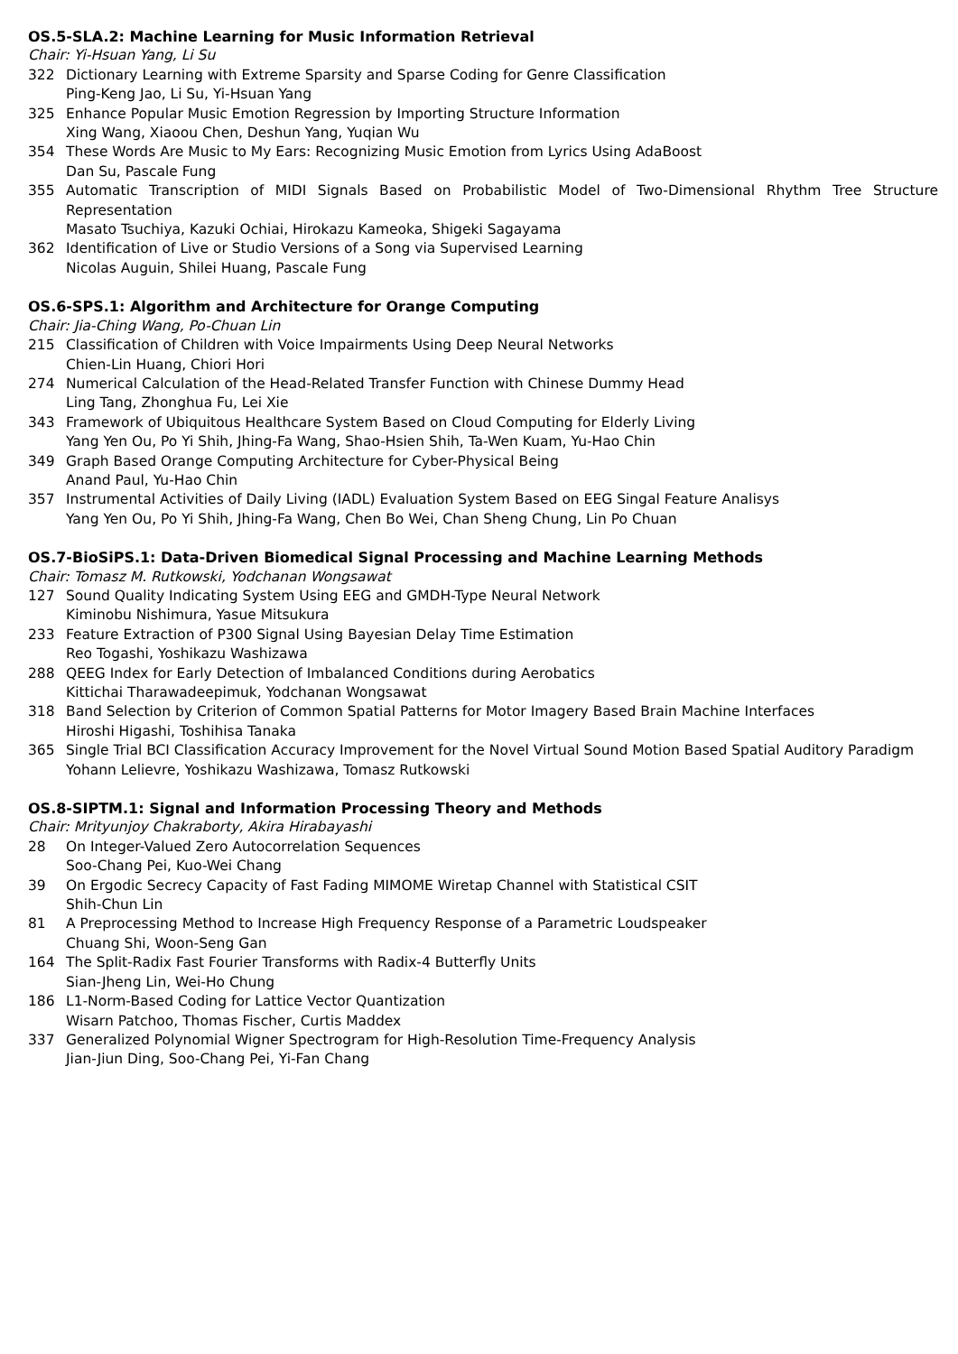OS.5-SLA.2: Machine Learning for Music Information Retrieval
Chair: Yi-Hsuan Yang, Li Su
322 Dictionary Learning with Extreme Sparsity and Sparse Coding for Genre Classification
Ping-Keng Jao, Li Su, Yi-Hsuan Yang
325 Enhance Popular Music Emotion Regression by Importing Structure Information
Xing Wang, Xiaoou Chen, Deshun Yang, Yuqian Wu
354 These Words Are Music to My Ears: Recognizing Music Emotion from Lyrics Using AdaBoost
Dan Su, Pascale Fung
355 Automatic Transcription of MIDI Signals Based on Probabilistic Model of Two-Dimensional Rhythm Tree Structure Representation
Masato Tsuchiya, Kazuki Ochiai, Hirokazu Kameoka, Shigeki Sagayama
362 Identification of Live or Studio Versions of a Song via Supervised Learning
Nicolas Auguin, Shilei Huang, Pascale Fung
OS.6-SPS.1: Algorithm and Architecture for Orange Computing
Chair: Jia-Ching Wang, Po-Chuan Lin
215 Classification of Children with Voice Impairments Using Deep Neural Networks
Chien-Lin Huang, Chiori Hori
274 Numerical Calculation of the Head-Related Transfer Function with Chinese Dummy Head
Ling Tang, Zhonghua Fu, Lei Xie
343 Framework of Ubiquitous Healthcare System Based on Cloud Computing for Elderly Living
Yang Yen Ou, Po Yi Shih, Jhing-Fa Wang, Shao-Hsien Shih, Ta-Wen Kuam, Yu-Hao Chin
349 Graph Based Orange Computing Architecture for Cyber-Physical Being
Anand Paul, Yu-Hao Chin
357 Instrumental Activities of Daily Living (IADL) Evaluation System Based on EEG Singal Feature Analisys
Yang Yen Ou, Po Yi Shih, Jhing-Fa Wang, Chen Bo Wei, Chan Sheng Chung, Lin Po Chuan
OS.7-BioSiPS.1: Data-Driven Biomedical Signal Processing and Machine Learning Methods
Chair: Tomasz M. Rutkowski, Yodchanan Wongsawat
127 Sound Quality Indicating System Using EEG and GMDH-Type Neural Network
Kiminobu Nishimura, Yasue Mitsukura
233 Feature Extraction of P300 Signal Using Bayesian Delay Time Estimation
Reo Togashi, Yoshikazu Washizawa
288 QEEG Index for Early Detection of Imbalanced Conditions during Aerobatics
Kittichai Tharawadeepimuk, Yodchanan Wongsawat
318 Band Selection by Criterion of Common Spatial Patterns for Motor Imagery Based Brain Machine Interfaces
Hiroshi Higashi, Toshihisa Tanaka
365 Single Trial BCI Classification Accuracy Improvement for the Novel Virtual Sound Motion Based Spatial Auditory Paradigm
Yohann Lelievre, Yoshikazu Washizawa, Tomasz Rutkowski
OS.8-SIPTM.1: Signal and Information Processing Theory and Methods
Chair: Mrityunjoy Chakraborty, Akira Hirabayashi
28 On Integer-Valued Zero Autocorrelation Sequences
Soo-Chang Pei, Kuo-Wei Chang
39 On Ergodic Secrecy Capacity of Fast Fading MIMOME Wiretap Channel with Statistical CSIT
Shih-Chun Lin
81 A Preprocessing Method to Increase High Frequency Response of a Parametric Loudspeaker
Chuang Shi, Woon-Seng Gan
164 The Split-Radix Fast Fourier Transforms with Radix-4 Butterfly Units
Sian-Jheng Lin, Wei-Ho Chung
186 L1-Norm-Based Coding for Lattice Vector Quantization
Wisarn Patchoo, Thomas Fischer, Curtis Maddex
337 Generalized Polynomial Wigner Spectrogram for High-Resolution Time-Frequency Analysis
Jian-Jiun Ding, Soo-Chang Pei, Yi-Fan Chang